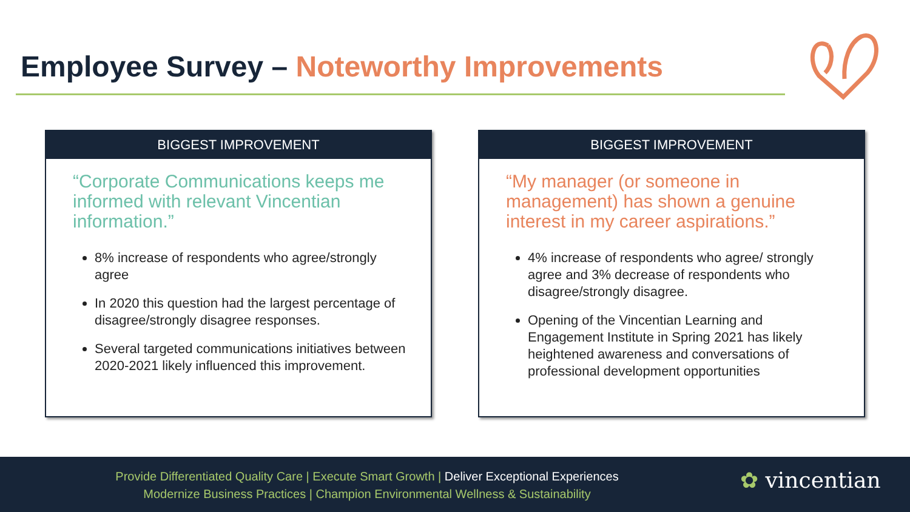Employee Survey – Noteworthy Improvements
BIGGEST IMPROVEMENT
“Corporate Communications keeps me informed with relevant Vincentian information.”
8% increase of respondents who agree/strongly agree
In 2020 this question had the largest percentage of disagree/strongly disagree responses.
Several targeted communications initiatives between 2020-2021 likely influenced this improvement.
BIGGEST IMPROVEMENT
“My manager (or someone in management) has shown a genuine interest in my career aspirations.”
4% increase of respondents who agree/ strongly agree and 3% decrease of respondents who disagree/strongly disagree.
Opening of the Vincentian Learning and Engagement Institute in Spring 2021 has likely heightened awareness and conversations of professional development opportunities
Provide Differentiated Quality Care | Execute Smart Growth | Deliver Exceptional Experiences
Modernize Business Practices | Champion Environmental Wellness & Sustainability
✿ vincentian